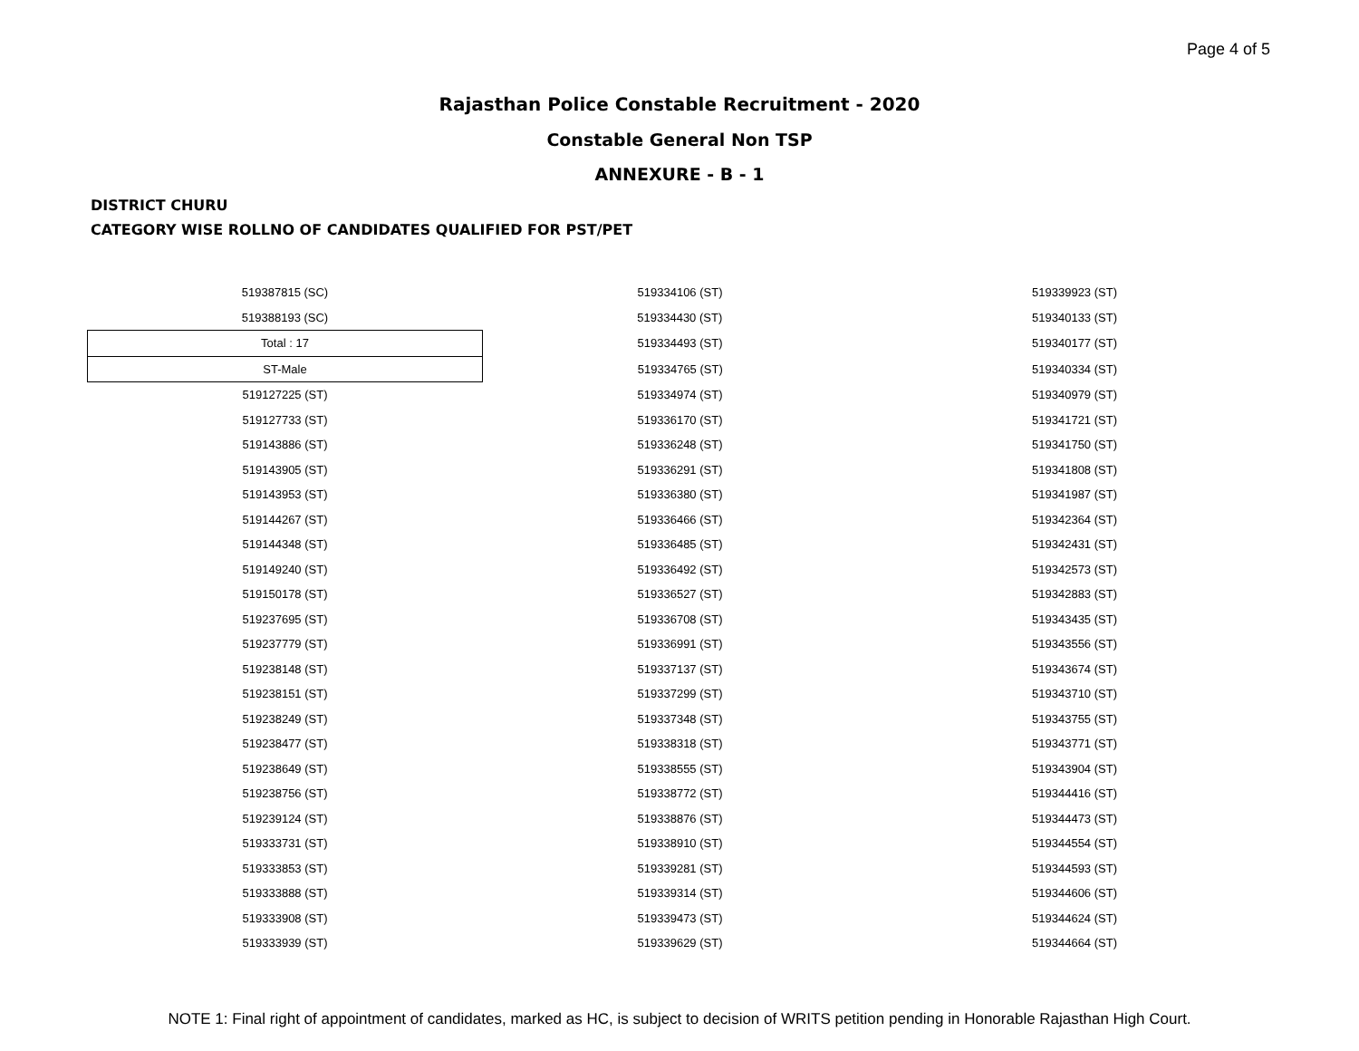Page 4 of 5
Rajasthan Police Constable Recruitment - 2020
Constable General Non TSP
ANNEXURE - B - 1
DISTRICT CHURU
CATEGORY WISE ROLLNO OF CANDIDATES QUALIFIED FOR PST/PET
| 519387815 (SC) | 519334106 (ST) | 519339923 (ST) |
| 519388193 (SC) | 519334430 (ST) | 519340133 (ST) |
| Total : 17 | 519334493 (ST) | 519340177 (ST) |
| ST-Male | 519334765 (ST) | 519340334 (ST) |
| 519127225 (ST) | 519334974 (ST) | 519340979 (ST) |
| 519127733 (ST) | 519336170 (ST) | 519341721 (ST) |
| 519143886 (ST) | 519336248 (ST) | 519341750 (ST) |
| 519143905 (ST) | 519336291 (ST) | 519341808 (ST) |
| 519143953 (ST) | 519336380 (ST) | 519341987 (ST) |
| 519144267 (ST) | 519336466 (ST) | 519342364 (ST) |
| 519144348 (ST) | 519336485 (ST) | 519342431 (ST) |
| 519149240 (ST) | 519336492 (ST) | 519342573 (ST) |
| 519150178 (ST) | 519336527 (ST) | 519342883 (ST) |
| 519237695 (ST) | 519336708 (ST) | 519343435 (ST) |
| 519237779 (ST) | 519336991 (ST) | 519343556 (ST) |
| 519238148 (ST) | 519337137 (ST) | 519343674 (ST) |
| 519238151 (ST) | 519337299 (ST) | 519343710 (ST) |
| 519238249 (ST) | 519337348 (ST) | 519343755 (ST) |
| 519238477 (ST) | 519338318 (ST) | 519343771 (ST) |
| 519238649 (ST) | 519338555 (ST) | 519343904 (ST) |
| 519238756 (ST) | 519338772 (ST) | 519344416 (ST) |
| 519239124 (ST) | 519338876 (ST) | 519344473 (ST) |
| 519333731 (ST) | 519338910 (ST) | 519344554 (ST) |
| 519333853 (ST) | 519339281 (ST) | 519344593 (ST) |
| 519333888 (ST) | 519339314 (ST) | 519344606 (ST) |
| 519333908 (ST) | 519339473 (ST) | 519344624 (ST) |
| 519333939 (ST) | 519339629 (ST) | 519344664 (ST) |
NOTE 1: Final right of appointment of candidates, marked as HC, is subject to decision of WRITS petition pending in Honorable Rajasthan High Court.